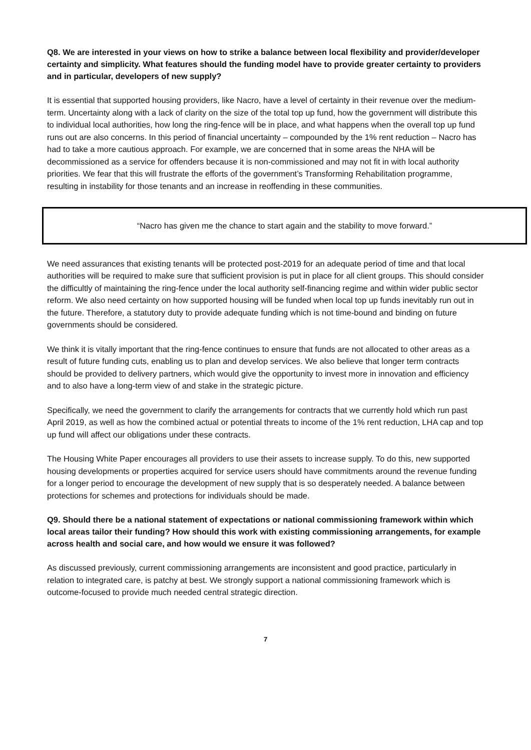Q8. We are interested in your views on how to strike a balance between local flexibility and provider/developer certainty and simplicity. What features should the funding model have to provide greater certainty to providers and in particular, developers of new supply?
It is essential that supported housing providers, like Nacro, have a level of certainty in their revenue over the medium-term. Uncertainty along with a lack of clarity on the size of the total top up fund, how the government will distribute this to individual local authorities, how long the ring-fence will be in place, and what happens when the overall top up fund runs out are also concerns. In this period of financial uncertainty – compounded by the 1% rent reduction – Nacro has had to take a more cautious approach. For example, we are concerned that in some areas the NHA will be decommissioned as a service for offenders because it is non-commissioned and may not fit in with local authority priorities. We fear that this will frustrate the efforts of the government’s Transforming Rehabilitation programme, resulting in instability for those tenants and an increase in reoffending in these communities.
“Nacro has given me the chance to start again and the stability to move forward.”
We need assurances that existing tenants will be protected post-2019 for an adequate period of time and that local authorities will be required to make sure that sufficient provision is put in place for all client groups. This should consider the difficultly of maintaining the ring-fence under the local authority self-financing regime and within wider public sector reform. We also need certainty on how supported housing will be funded when local top up funds inevitably run out in the future. Therefore, a statutory duty to provide adequate funding which is not time-bound and binding on future governments should be considered.
We think it is vitally important that the ring-fence continues to ensure that funds are not allocated to other areas as a result of future funding cuts, enabling us to plan and develop services. We also believe that longer term contracts should be provided to delivery partners, which would give the opportunity to invest more in innovation and efficiency and to also have a long-term view of and stake in the strategic picture.
Specifically, we need the government to clarify the arrangements for contracts that we currently hold which run past April 2019, as well as how the combined actual or potential threats to income of the 1% rent reduction, LHA cap and top up fund will affect our obligations under these contracts.
The Housing White Paper encourages all providers to use their assets to increase supply. To do this, new supported housing developments or properties acquired for service users should have commitments around the revenue funding for a longer period to encourage the development of new supply that is so desperately needed. A balance between protections for schemes and protections for individuals should be made.
Q9. Should there be a national statement of expectations or national commissioning framework within which local areas tailor their funding? How should this work with existing commissioning arrangements, for example across health and social care, and how would we ensure it was followed?
As discussed previously, current commissioning arrangements are inconsistent and good practice, particularly in relation to integrated care, is patchy at best. We strongly support a national commissioning framework which is outcome-focused to provide much needed central strategic direction.
7